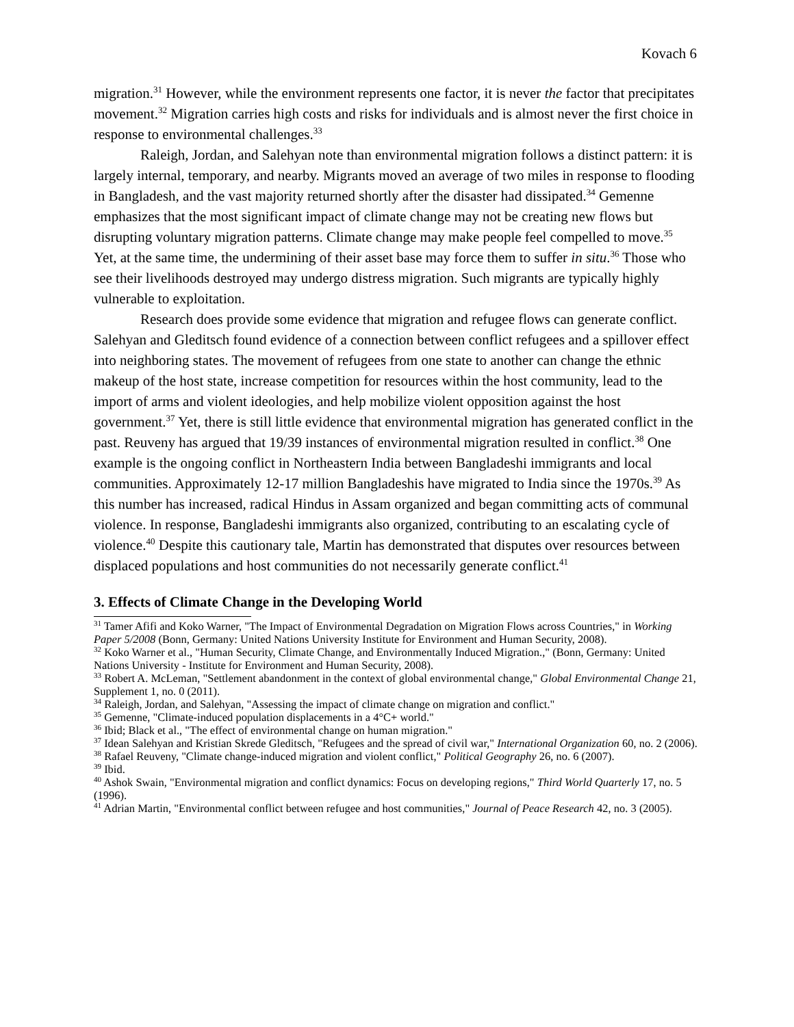Kovach 6
migration.<sup>31</sup> However, while the environment represents one factor, it is never the factor that precipitates movement.<sup>32</sup> Migration carries high costs and risks for individuals and is almost never the first choice in response to environmental challenges.<sup>33</sup>
Raleigh, Jordan, and Salehyan note than environmental migration follows a distinct pattern: it is largely internal, temporary, and nearby. Migrants moved an average of two miles in response to flooding in Bangladesh, and the vast majority returned shortly after the disaster had dissipated.<sup>34</sup> Gemenne emphasizes that the most significant impact of climate change may not be creating new flows but disrupting voluntary migration patterns. Climate change may make people feel compelled to move.<sup>35</sup> Yet, at the same time, the undermining of their asset base may force them to suffer in situ.<sup>36</sup> Those who see their livelihoods destroyed may undergo distress migration. Such migrants are typically highly vulnerable to exploitation.
Research does provide some evidence that migration and refugee flows can generate conflict. Salehyan and Gleditsch found evidence of a connection between conflict refugees and a spillover effect into neighboring states. The movement of refugees from one state to another can change the ethnic makeup of the host state, increase competition for resources within the host community, lead to the import of arms and violent ideologies, and help mobilize violent opposition against the host government.<sup>37</sup> Yet, there is still little evidence that environmental migration has generated conflict in the past. Reuveny has argued that 19/39 instances of environmental migration resulted in conflict.<sup>38</sup> One example is the ongoing conflict in Northeastern India between Bangladeshi immigrants and local communities. Approximately 12-17 million Bangladeshis have migrated to India since the 1970s.<sup>39</sup> As this number has increased, radical Hindus in Assam organized and began committing acts of communal violence. In response, Bangladeshi immigrants also organized, contributing to an escalating cycle of violence.<sup>40</sup> Despite this cautionary tale, Martin has demonstrated that disputes over resources between displaced populations and host communities do not necessarily generate conflict.<sup>41</sup>
3. Effects of Climate Change in the Developing World
<sup>31</sup> Tamer Afifi and Koko Warner, "The Impact of Environmental Degradation on Migration Flows across Countries," in Working Paper 5/2008 (Bonn, Germany: United Nations University Institute for Environment and Human Security, 2008).
<sup>32</sup> Koko Warner et al., "Human Security, Climate Change, and Environmentally Induced Migration.," (Bonn, Germany: United Nations University - Institute for Environment and Human Security, 2008).
<sup>33</sup> Robert A. McLeman, "Settlement abandonment in the context of global environmental change," Global Environmental Change 21, Supplement 1, no. 0 (2011).
<sup>34</sup> Raleigh, Jordan, and Salehyan, "Assessing the impact of climate change on migration and conflict."
<sup>35</sup> Gemenne, "Climate-induced population displacements in a 4°C+ world."
<sup>36</sup> Ibid; Black et al., "The effect of environmental change on human migration."
<sup>37</sup> Idean Salehyan and Kristian Skrede Gleditsch, "Refugees and the spread of civil war," International Organization 60, no. 2 (2006).
<sup>38</sup> Rafael Reuveny, "Climate change-induced migration and violent conflict," Political Geography 26, no. 6 (2007).
<sup>39</sup> Ibid.
<sup>40</sup> Ashok Swain, "Environmental migration and conflict dynamics: Focus on developing regions," Third World Quarterly 17, no. 5 (1996).
<sup>41</sup> Adrian Martin, "Environmental conflict between refugee and host communities," Journal of Peace Research 42, no. 3 (2005).